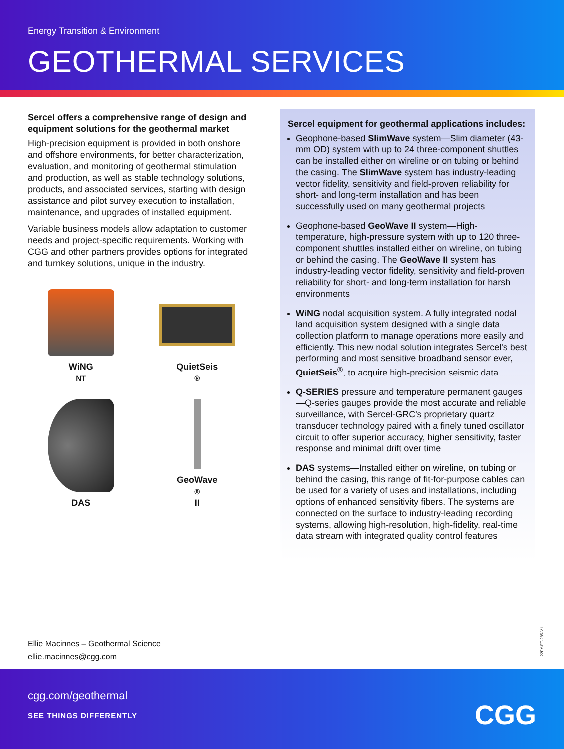Energy Transition & Environment
GEOTHERMAL SERVICES
Sercel offers a comprehensive range of design and equipment solutions for the geothermal market
High-precision equipment is provided in both onshore and offshore environments, for better characterization, evaluation, and monitoring of geothermal stimulation and production, as well as stable technology solutions, products, and associated services, starting with design assistance and pilot survey execution to installation, maintenance, and upgrades of installed equipment.
Variable business models allow adaptation to customer needs and project-specific requirements. Working with CGG and other partners provides options for integrated and turnkey solutions, unique in the industry.
WiNG<sup>NT</sup>
QuietSeis<sup>®</sup>
DAS
GeoWave<sup>®</sup> II
Sercel equipment for geothermal applications includes:
Geophone-based SlimWave system—Slim diameter (43-mm OD) system with up to 24 three-component shuttles can be installed either on wireline or on tubing or behind the casing. The SlimWave system has industry-leading vector fidelity, sensitivity and field-proven reliability for short- and long-term installation and has been successfully used on many geothermal projects
Geophone-based GeoWave II system—High-temperature, high-pressure system with up to 120 three-component shuttles installed either on wireline, on tubing or behind the casing. The GeoWave II system has industry-leading vector fidelity, sensitivity and field-proven reliability for short- and long-term installation for harsh environments
WiNG nodal acquisition system. A fully integrated nodal land acquisition system designed with a single data collection platform to manage operations more easily and efficiently. This new nodal solution integrates Sercel's best performing and most sensitive broadband sensor ever, QuietSeis<sup>®</sup>, to acquire high-precision seismic data
Q-SERIES pressure and temperature permanent gauges—Q-series gauges provide the most accurate and reliable surveillance, with Sercel-GRC's proprietary quartz transducer technology paired with a finely tuned oscillator circuit to offer superior accuracy, higher sensitivity, faster response and minimal drift over time
DAS systems—Installed either on wireline, on tubing or behind the casing, this range of fit-for-purpose cables can be used for a variety of uses and installations, including options of enhanced sensitivity fibers. The systems are connected on the surface to industry-leading recording systems, allowing high-resolution, high-fidelity, real-time data stream with integrated quality control features
Ellie Macinnes – Geothermal Science
ellie.macinnes@cgg.com
22FY-ET-285-V1
cgg.com/geothermal
SEE THINGS DIFFERENTLY
CGG